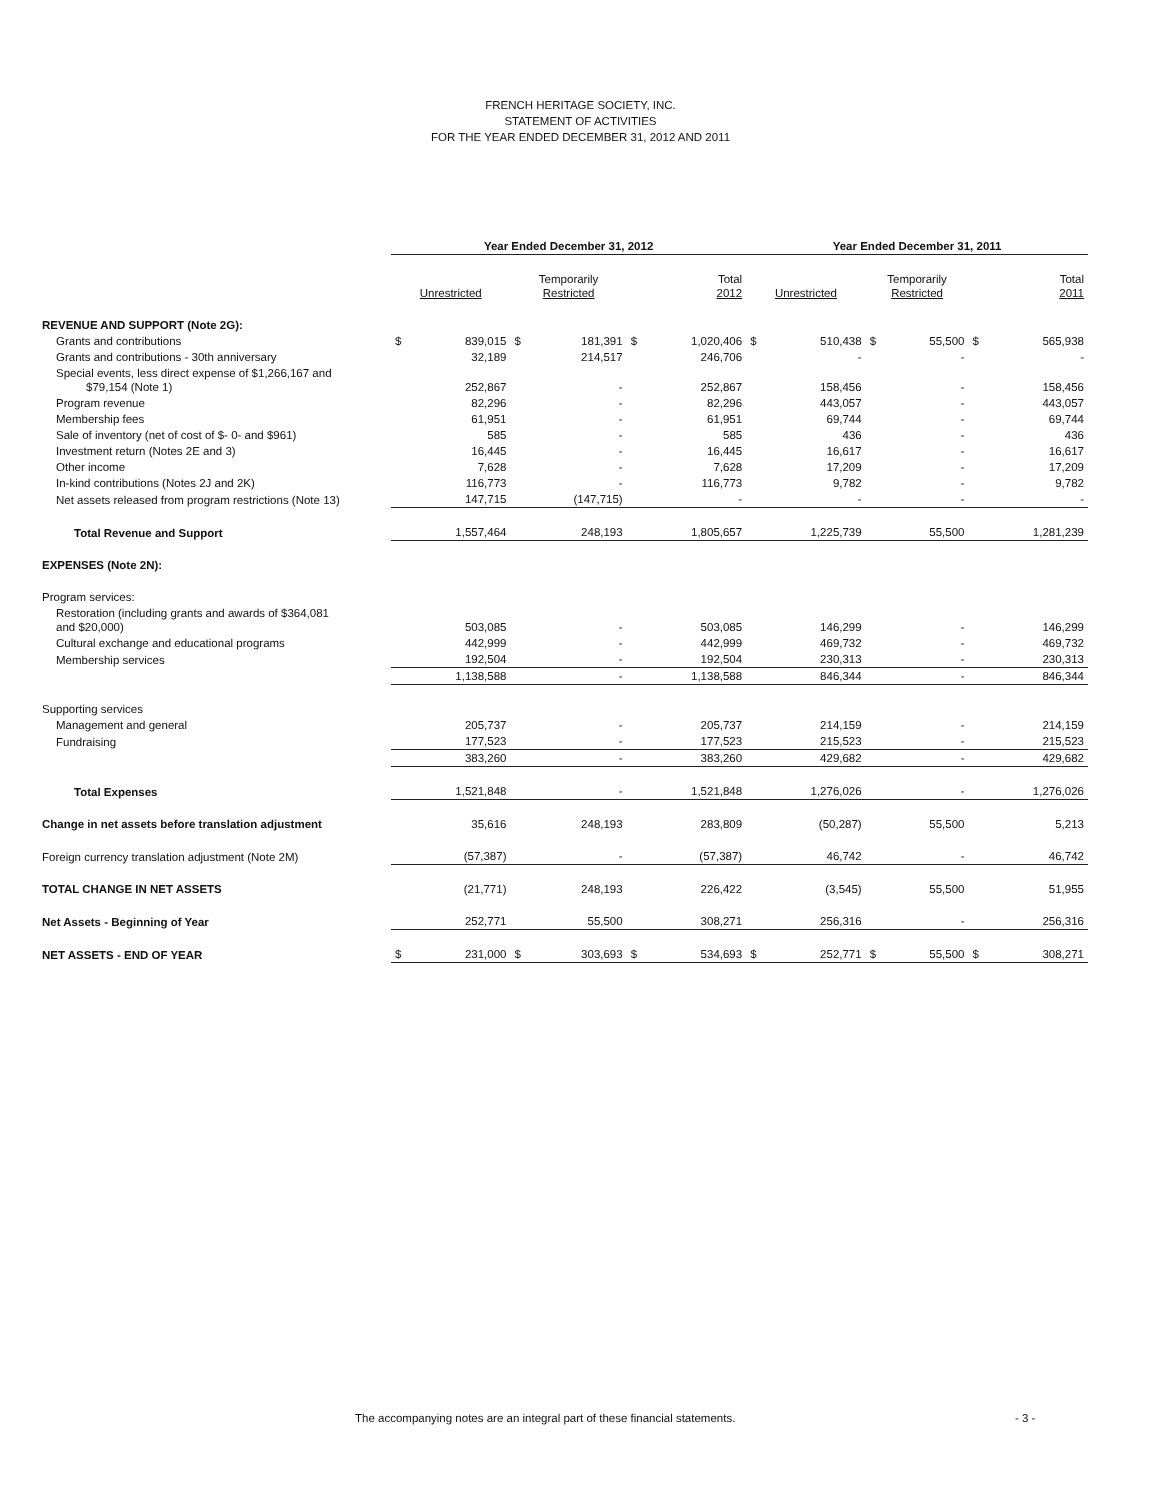FRENCH HERITAGE SOCIETY, INC.
STATEMENT OF ACTIVITIES
FOR THE YEAR ENDED DECEMBER 31, 2012 AND 2011
| | Year Ended December 31, 2012 | | | | | | Year Ended December 31, 2011 | | | | | |
| --- | --- | --- | --- | --- | --- | --- | --- | --- | --- | --- | --- | --- |
| | Unrestricted | | Temporarily Restricted | | Total 2012 | | Unrestricted | | Temporarily Restricted | | Total 2011 | |
| REVENUE AND SUPPORT (Note 2G): | | | | | | | | | | | | |
| Grants and contributions | $ | 839,015 | $ | 181,391 | $ | 1,020,406 | $ | 510,438 | $ | 55,500 | $ | 565,938 |
| Grants and contributions - 30th anniversary | | 32,189 | | 214,517 | | 246,706 | | - | | - | | - |
| Special events, less direct expense of $1,266,167 and $79,154 (Note 1) | | 252,867 | | - | | 252,867 | | 158,456 | | - | | 158,456 |
| Program revenue | | 82,296 | | - | | 82,296 | | 443,057 | | - | | 443,057 |
| Membership fees | | 61,951 | | - | | 61,951 | | 69,744 | | - | | 69,744 |
| Sale of inventory (net of cost of $- 0- and $961) | | 585 | | - | | 585 | | 436 | | - | | 436 |
| Investment return (Notes 2E and 3) | | 16,445 | | - | | 16,445 | | 16,617 | | - | | 16,617 |
| Other income | | 7,628 | | - | | 7,628 | | 17,209 | | - | | 17,209 |
| In-kind contributions (Notes 2J and 2K) | | 116,773 | | - | | 116,773 | | 9,782 | | - | | 9,782 |
| Net assets released from program restrictions (Note 13) | | 147,715 | | (147,715) | | - | | - | | - | | - |
| Total Revenue and Support | | 1,557,464 | | 248,193 | | 1,805,657 | | 1,225,739 | | 55,500 | | 1,281,239 |
| EXPENSES (Note 2N): | | | | | | | | | | | | |
| Program services: | | | | | | | | | | | | |
| Restoration (including grants and awards of $364,081 and $20,000) | | 503,085 | | - | | 503,085 | | 146,299 | | - | | 146,299 |
| Cultural exchange and educational programs | | 442,999 | | - | | 442,999 | | 469,732 | | - | | 469,732 |
| Membership services | | 192,504 | | - | | 192,504 | | 230,313 | | - | | 230,313 |
| | | 1,138,588 | | - | | 1,138,588 | | 846,344 | | - | | 846,344 |
| Supporting services | | | | | | | | | | | | |
| Management and general | | 205,737 | | - | | 205,737 | | 214,159 | | - | | 214,159 |
| Fundraising | | 177,523 | | - | | 177,523 | | 215,523 | | - | | 215,523 |
| | | 383,260 | | - | | 383,260 | | 429,682 | | - | | 429,682 |
| Total Expenses | | 1,521,848 | | - | | 1,521,848 | | 1,276,026 | | - | | 1,276,026 |
| Change in net assets before translation adjustment | | 35,616 | | 248,193 | | 283,809 | | (50,287) | | 55,500 | | 5,213 |
| Foreign currency translation adjustment (Note 2M) | | (57,387) | | - | | (57,387) | | 46,742 | | - | | 46,742 |
| TOTAL CHANGE IN NET ASSETS | | (21,771) | | 248,193 | | 226,422 | | (3,545) | | 55,500 | | 51,955 |
| Net Assets - Beginning of Year | | 252,771 | | 55,500 | | 308,271 | | 256,316 | | - | | 256,316 |
| NET ASSETS - END OF YEAR | $ | 231,000 | $ | 303,693 | $ | 534,693 | $ | 252,771 | $ | 55,500 | $ | 308,271 |
The accompanying notes are an integral part of these financial statements.
- 3 -